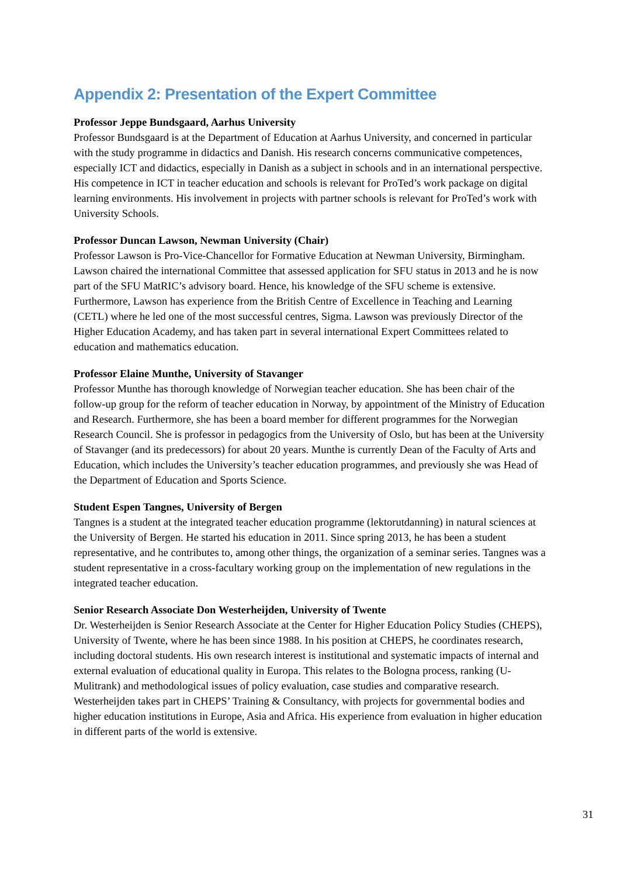Appendix 2: Presentation of the Expert Committee
Professor Jeppe Bundsgaard, Aarhus University
Professor Bundsgaard is at the Department of Education at Aarhus University, and concerned in particular with the study programme in didactics and Danish. His research concerns communicative competences, especially ICT and didactics, especially in Danish as a subject in schools and in an international perspective. His competence in ICT in teacher education and schools is relevant for ProTed’s work package on digital learning environments. His involvement in projects with partner schools is relevant for ProTed’s work with University Schools.
Professor Duncan Lawson, Newman University (Chair)
Professor Lawson is Pro-Vice-Chancellor for Formative Education at Newman University, Birmingham. Lawson chaired the international Committee that assessed application for SFU status in 2013 and he is now part of the SFU MatRIC’s advisory board. Hence, his knowledge of the SFU scheme is extensive. Furthermore, Lawson has experience from the British Centre of Excellence in Teaching and Learning (CETL) where he led one of the most successful centres, Sigma. Lawson was previously Director of the Higher Education Academy, and has taken part in several international Expert Committees related to education and mathematics education.
Professor Elaine Munthe, University of Stavanger
Professor Munthe has thorough knowledge of Norwegian teacher education. She has been chair of the follow-up group for the reform of teacher education in Norway, by appointment of the Ministry of Education and Research. Furthermore, she has been a board member for different programmes for the Norwegian Research Council. She is professor in pedagogics from the University of Oslo, but has been at the University of Stavanger (and its predecessors) for about 20 years. Munthe is currently Dean of the Faculty of Arts and Education, which includes the University’s teacher education programmes, and previously she was Head of the Department of Education and Sports Science.
Student Espen Tangnes, University of Bergen
Tangnes is a student at the integrated teacher education programme (lektorutdanning) in natural sciences at the University of Bergen. He started his education in 2011. Since spring 2013, he has been a student representative, and he contributes to, among other things, the organization of a seminar series. Tangnes was a student representative in a cross-facultary working group on the implementation of new regulations in the integrated teacher education.
Senior Research Associate Don Westerheijden, University of Twente
Dr. Westerheijden is Senior Research Associate at the Center for Higher Education Policy Studies (CHEPS), University of Twente, where he has been since 1988. In his position at CHEPS, he coordinates research, including doctoral students. His own research interest is institutional and systematic impacts of internal and external evaluation of educational quality in Europa. This relates to the Bologna process, ranking (U-Mulitrank) and methodological issues of policy evaluation, case studies and comparative research. Westerheijden takes part in CHEPS’ Training & Consultancy, with projects for governmental bodies and higher education institutions in Europe, Asia and Africa. His experience from evaluation in higher education in different parts of the world is extensive.
31